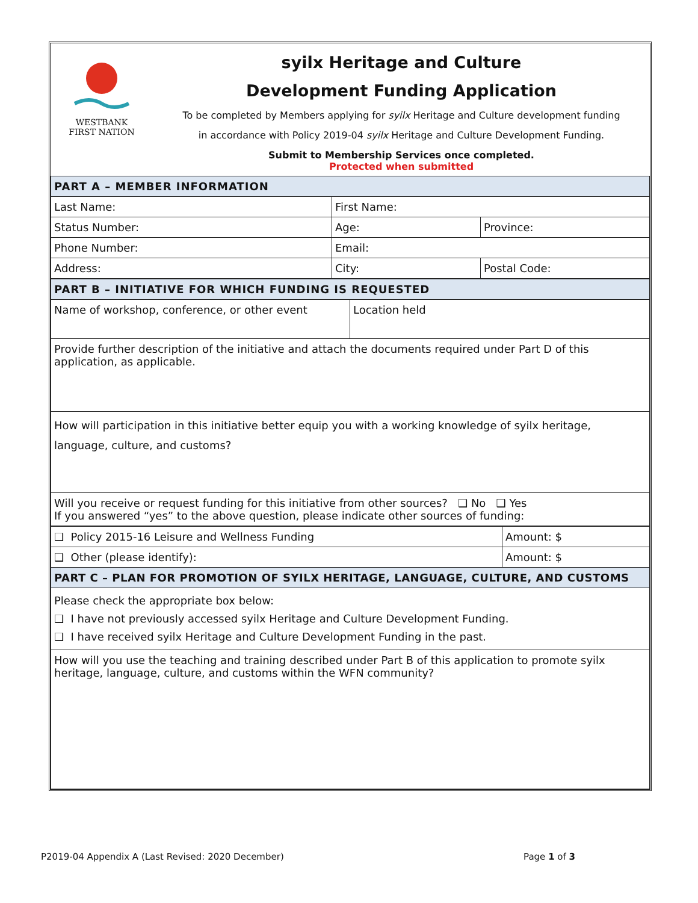WESTBANK
FIRST NATION
syilx Heritage and Culture
Development Funding Application
To be completed by Members applying for syilx Heritage and Culture development funding
in accordance with Policy 2019-04 syilx Heritage and Culture Development Funding.
Submit to Membership Services once completed.
Protected when submitted
| PART A – MEMBER INFORMATION | | |
| Last Name: | First Name: | |
| Status Number: | Age: | Province: |
| Phone Number: | Email: | |
| Address: | City: | Postal Code: |
| PART B – INITIATIVE FOR WHICH FUNDING IS REQUESTED | |
| Name of workshop, conference, or other event | Location held |
| Provide further description of the initiative and attach the documents required under Part D of this application, as applicable. | |
| How will participation in this initiative better equip you with a working knowledge of syilx heritage, language, culture, and customs? | |
| Will you receive or request funding for this initiative from other sources? ❑ No ❑ Yes If you answered “yes” to the above question, please indicate other sources of funding: | |
| ❑ Policy 2015-16 Leisure and Wellness Funding | Amount: $ |
| ❑ Other (please identify): | Amount: $ |
| PART C – PLAN FOR PROMOTION OF SYILX HERITAGE, LANGUAGE, CULTURE, AND CUSTOMS | |
| Please check the appropriate box below: ❑ I have not previously accessed syilx Heritage and Culture Development Funding. ❑ I have received syilx Heritage and Culture Development Funding in the past. | |
| How will you use the teaching and training described under Part B of this application to promote syilx heritage, language, culture, and customs within the WFN community? | |
P2019-04 Appendix A (Last Revised: 2020 December) Page 1 of 3